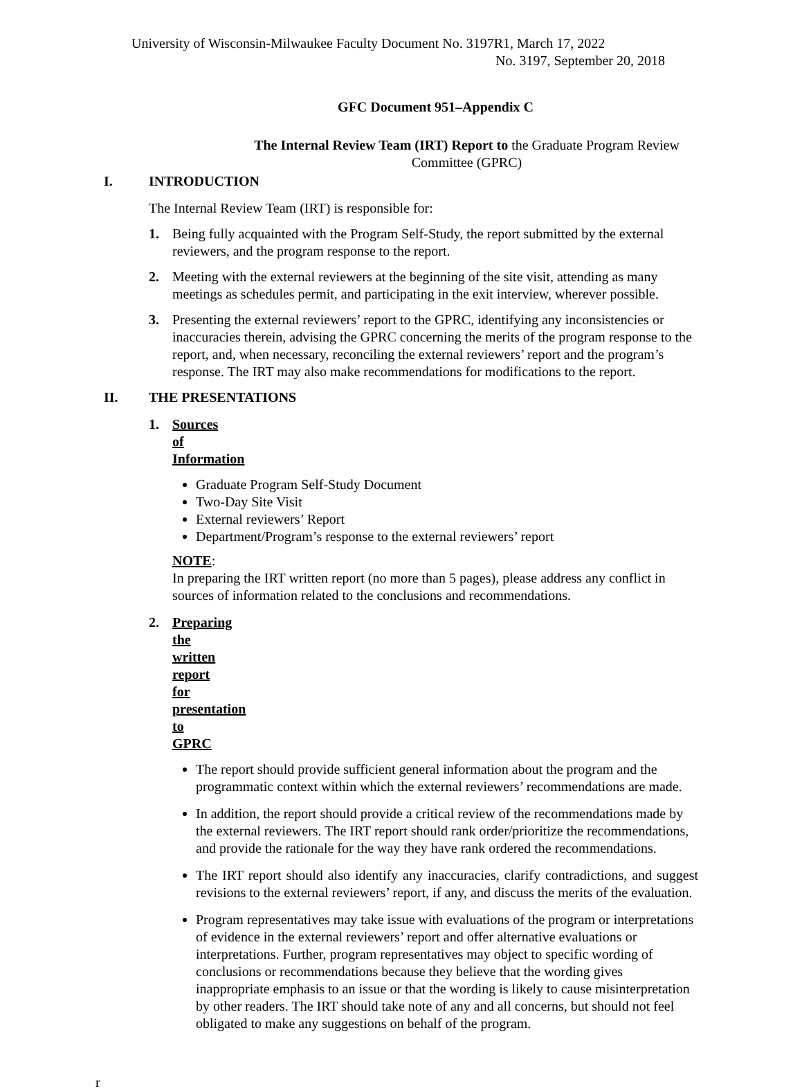University of Wisconsin-Milwaukee Faculty Document No. 3197R1, March 17, 2022
No. 3197, September 20, 2018
GFC Document 951–Appendix C
The Internal Review Team (IRT) Report to the Graduate Program Review Committee (GPRC)
I. INTRODUCTION
The Internal Review Team (IRT) is responsible for:
1. Being fully acquainted with the Program Self-Study, the report submitted by the external reviewers, and the program response to the report.
2. Meeting with the external reviewers at the beginning of the site visit, attending as many meetings as schedules permit, and participating in the exit interview, wherever possible.
3. Presenting the external reviewers’ report to the GPRC, identifying any inconsistencies or inaccuracies therein, advising the GPRC concerning the merits of the program response to the report, and, when necessary, reconciling the external reviewers’ report and the program’s response. The IRT may also make recommendations for modifications to the report.
II. THE PRESENTATIONS
1. Sources of Information
Graduate Program Self-Study Document
Two-Day Site Visit
External reviewers’ Report
Department/Program’s response to the external reviewers’ report
NOTE:
In preparing the IRT written report (no more than 5 pages), please address any conflict in sources of information related to the conclusions and recommendations.
2. Preparing the written report for presentation to GPRC
The report should provide sufficient general information about the program and the programmatic context within which the external reviewers’ recommendations are made.
In addition, the report should provide a critical review of the recommendations made by the external reviewers. The IRT report should rank order/prioritize the recommendations, and provide the rationale for the way they have rank ordered the recommendations.
The IRT report should also identify any inaccuracies, clarify contradictions, and suggest revisions to the external reviewers’ report, if any, and discuss the merits of the evaluation.
Program representatives may take issue with evaluations of the program or interpretations of evidence in the external reviewers’ report and offer alternative evaluations or interpretations. Further, program representatives may object to specific wording of conclusions or recommendations because they believe that the wording gives inappropriate emphasis to an issue or that the wording is likely to cause misinterpretation by other readers. The IRT should take note of any and all concerns, but should not feel obligated to make any suggestions on behalf of the program.
r